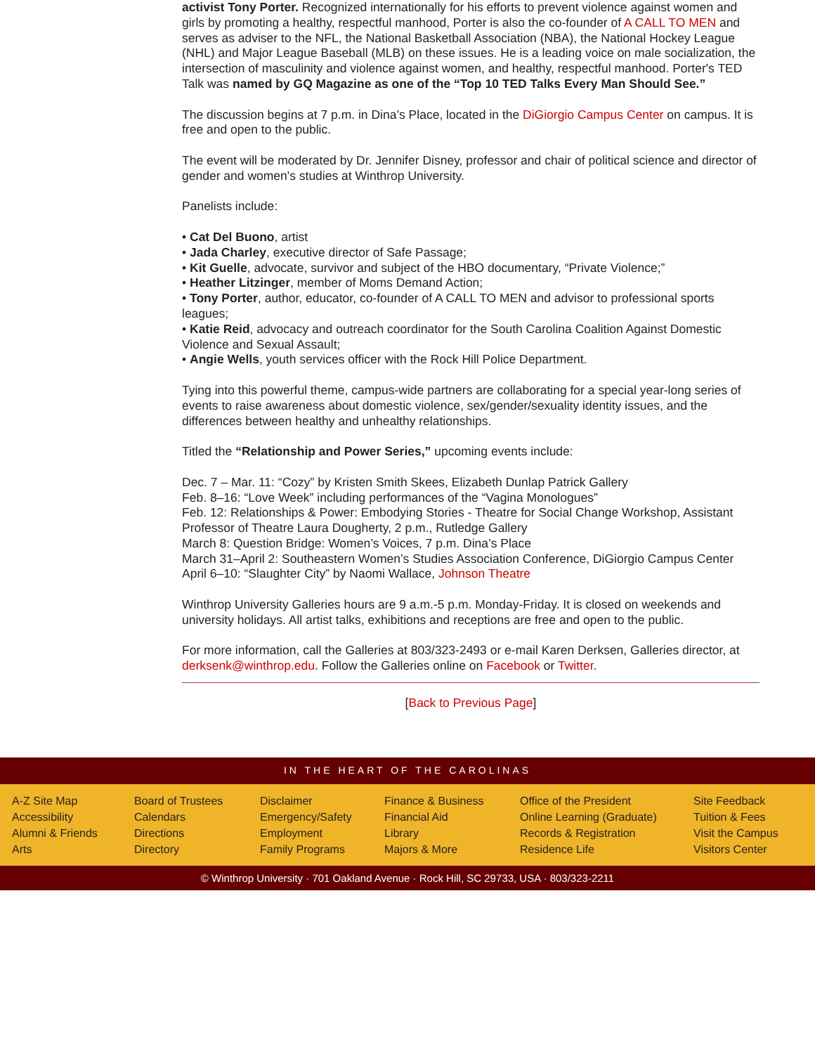activist Tony Porter. Recognized internationally for his efforts to prevent violence against women and girls by promoting a healthy, respectful manhood, Porter is also the co-founder of A CALL TO MEN and serves as adviser to the NFL, the National Basketball Association (NBA), the National Hockey League (NHL) and Major League Baseball (MLB) on these issues. He is a leading voice on male socialization, the intersection of masculinity and violence against women, and healthy, respectful manhood. Porter's TED Talk was named by GQ Magazine as one of the “Top 10 TED Talks Every Man Should See.”
The discussion begins at 7 p.m. in Dina’s Place, located in the DiGiorgio Campus Center on campus. It is free and open to the public.
The event will be moderated by Dr. Jennifer Disney, professor and chair of political science and director of gender and women's studies at Winthrop University.
Panelists include:
• Cat Del Buono, artist
• Jada Charley, executive director of Safe Passage;
• Kit Guelle, advocate, survivor and subject of the HBO documentary, “Private Violence;”
• Heather Litzinger, member of Moms Demand Action;
• Tony Porter, author, educator, co-founder of A CALL TO MEN and advisor to professional sports leagues;
• Katie Reid, advocacy and outreach coordinator for the South Carolina Coalition Against Domestic Violence and Sexual Assault;
• Angie Wells, youth services officer with the Rock Hill Police Department.
Tying into this powerful theme, campus-wide partners are collaborating for a special year-long series of events to raise awareness about domestic violence, sex/gender/sexuality identity issues, and the differences between healthy and unhealthy relationships.
Titled the “Relationship and Power Series,” upcoming events include:
Dec. 7 – Mar. 11: “Cozy” by Kristen Smith Skees, Elizabeth Dunlap Patrick Gallery
Feb. 8–16: “Love Week” including performances of the “Vagina Monologues”
Feb. 12: Relationships & Power: Embodying Stories - Theatre for Social Change Workshop, Assistant Professor of Theatre Laura Dougherty, 2 p.m., Rutledge Gallery
March 8: Question Bridge: Women’s Voices, 7 p.m. Dina’s Place
March 31–April 2: Southeastern Women’s Studies Association Conference, DiGiorgio Campus Center
April 6–10: “Slaughter City” by Naomi Wallace, Johnson Theatre
Winthrop University Galleries hours are 9 a.m.-5 p.m. Monday-Friday. It is closed on weekends and university holidays. All artist talks, exhibitions and receptions are free and open to the public.
For more information, call the Galleries at 803/323-2493 or e-mail Karen Derksen, Galleries director, at derksenk@winthrop.edu. Follow the Galleries online on Facebook or Twitter.
[Back to Previous Page]
IN THE HEART OF THE CAROLINAS
A-Z Site Map
Accessibility
Alumni & Friends
Arts
Board of Trustees
Calendars
Directions
Directory
Disclaimer
Emergency/Safety
Employment
Family Programs
Finance & Business
Financial Aid
Library
Majors & More
Office of the President
Online Learning (Graduate)
Records & Registration
Residence Life
Site Feedback
Tuition & Fees
Visit the Campus
Visitors Center
© Winthrop University · 701 Oakland Avenue · Rock Hill, SC 29733, USA · 803/323-2211